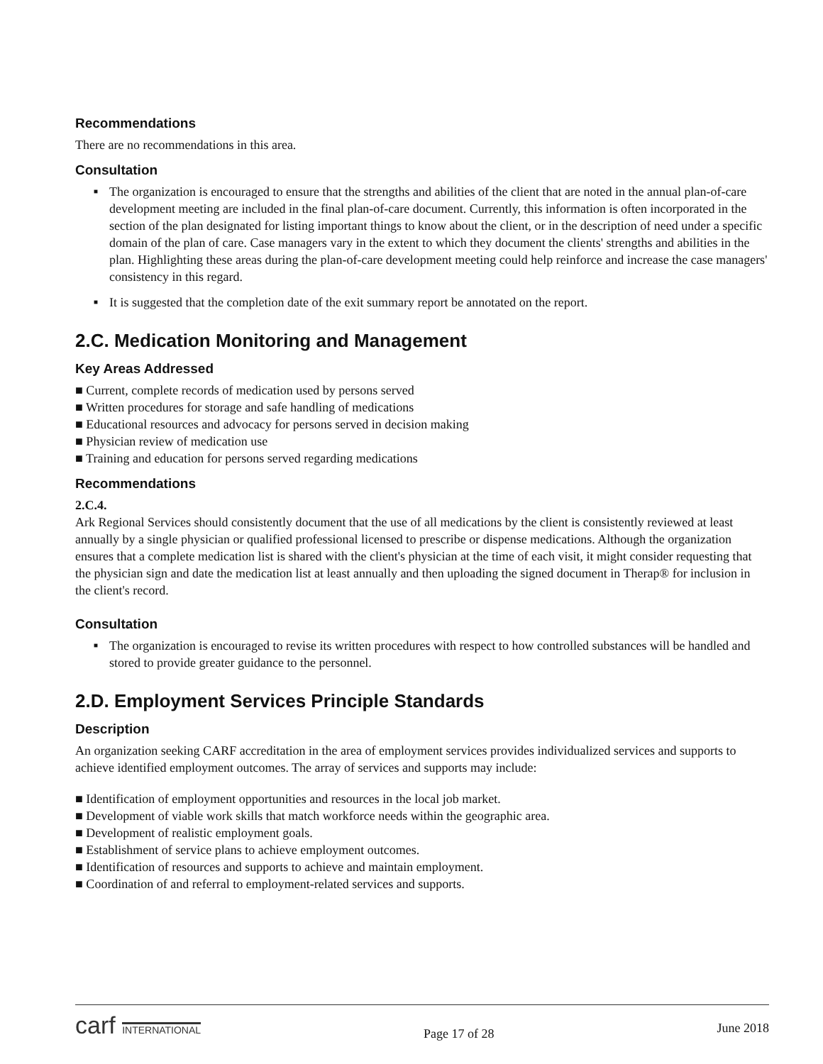Recommendations
There are no recommendations in this area.
Consultation
■ The organization is encouraged to ensure that the strengths and abilities of the client that are noted in the annual plan-of-care development meeting are included in the final plan-of-care document. Currently, this information is often incorporated in the section of the plan designated for listing important things to know about the client, or in the description of need under a specific domain of the plan of care. Case managers vary in the extent to which they document the clients' strengths and abilities in the plan. Highlighting these areas during the plan-of-care development meeting could help reinforce and increase the case managers' consistency in this regard.
■ It is suggested that the completion date of the exit summary report be annotated on the report.
2.C. Medication Monitoring and Management
Key Areas Addressed
■ Current, complete records of medication used by persons served
■ Written procedures for storage and safe handling of medications
■ Educational resources and advocacy for persons served in decision making
■ Physician review of medication use
■ Training and education for persons served regarding medications
Recommendations
2.C.4.
Ark Regional Services should consistently document that the use of all medications by the client is consistently reviewed at least annually by a single physician or qualified professional licensed to prescribe or dispense medications. Although the organization ensures that a complete medication list is shared with the client's physician at the time of each visit, it might consider requesting that the physician sign and date the medication list at least annually and then uploading the signed document in Therap® for inclusion in the client's record.
Consultation
■ The organization is encouraged to revise its written procedures with respect to how controlled substances will be handled and stored to provide greater guidance to the personnel.
2.D. Employment Services Principle Standards
Description
An organization seeking CARF accreditation in the area of employment services provides individualized services and supports to achieve identified employment outcomes. The array of services and supports may include:
■ Identification of employment opportunities and resources in the local job market.
■ Development of viable work skills that match workforce needs within the geographic area.
■ Development of realistic employment goals.
■ Establishment of service plans to achieve employment outcomes.
■ Identification of resources and supports to achieve and maintain employment.
■ Coordination of and referral to employment-related services and supports.
carf INTERNATIONAL
Page 17 of 28
June 2018